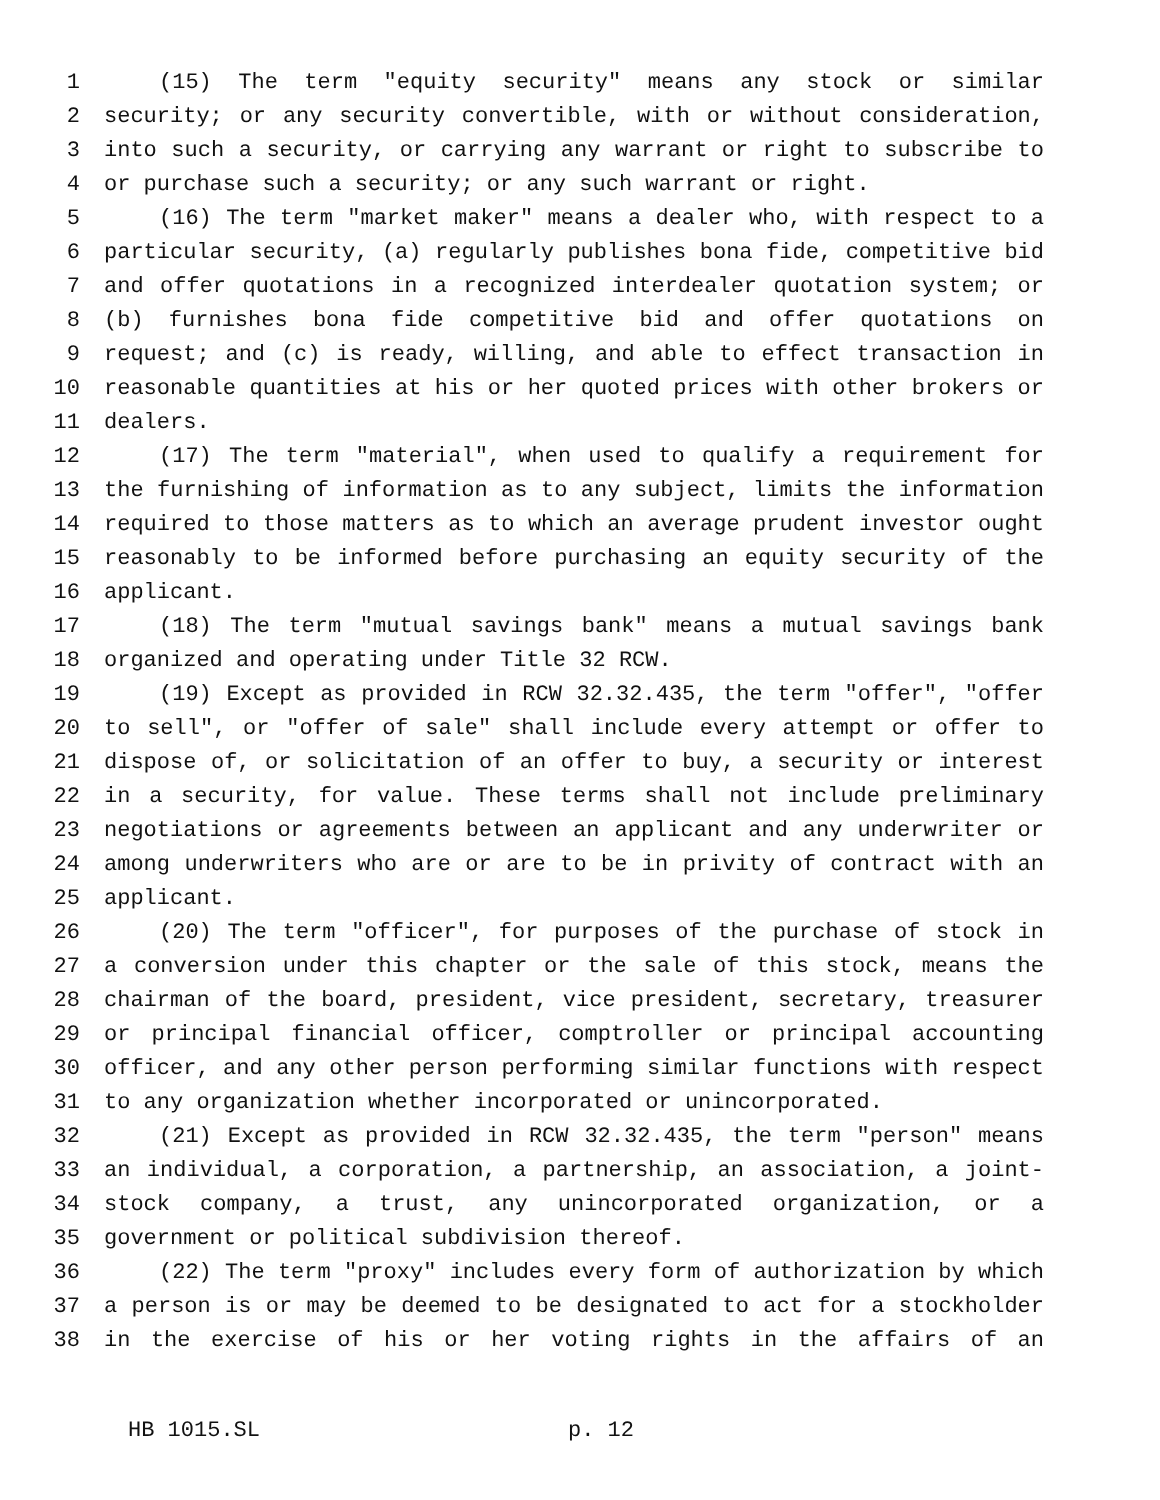1 (15) The term "equity security" means any stock or similar
2 security; or any security convertible, with or without consideration,
3 into such a security, or carrying any warrant or right to subscribe to
4 or purchase such a security; or any such warrant or right.
5 (16) The term "market maker" means a dealer who, with respect to a
6 particular security, (a) regularly publishes bona fide, competitive bid
7 and offer quotations in a recognized interdealer quotation system; or
8 (b) furnishes bona fide competitive bid and offer quotations on
9 request; and (c) is ready, willing, and able to effect transaction in
10 reasonable quantities at his or her quoted prices with other brokers or
11 dealers.
12 (17) The term "material", when used to qualify a requirement for
13 the furnishing of information as to any subject, limits the information
14 required to those matters as to which an average prudent investor ought
15 reasonably to be informed before purchasing an equity security of the
16 applicant.
17 (18) The term "mutual savings bank" means a mutual savings bank
18 organized and operating under Title 32 RCW.
19 (19) Except as provided in RCW 32.32.435, the term "offer", "offer
20 to sell", or "offer of sale" shall include every attempt or offer to
21 dispose of, or solicitation of an offer to buy, a security or interest
22 in a security, for value. These terms shall not include preliminary
23 negotiations or agreements between an applicant and any underwriter or
24 among underwriters who are or are to be in privity of contract with an
25 applicant.
26 (20) The term "officer", for purposes of the purchase of stock in
27 a conversion under this chapter or the sale of this stock, means the
28 chairman of the board, president, vice president, secretary, treasurer
29 or principal financial officer, comptroller or principal accounting
30 officer, and any other person performing similar functions with respect
31 to any organization whether incorporated or unincorporated.
32 (21) Except as provided in RCW 32.32.435, the term "person" means
33 an individual, a corporation, a partnership, an association, a joint-
34 stock company, a trust, any unincorporated organization, or a
35 government or political subdivision thereof.
36 (22) The term "proxy" includes every form of authorization by which
37 a person is or may be deemed to be designated to act for a stockholder
38 in the exercise of his or her voting rights in the affairs of an
HB 1015.SL p. 12